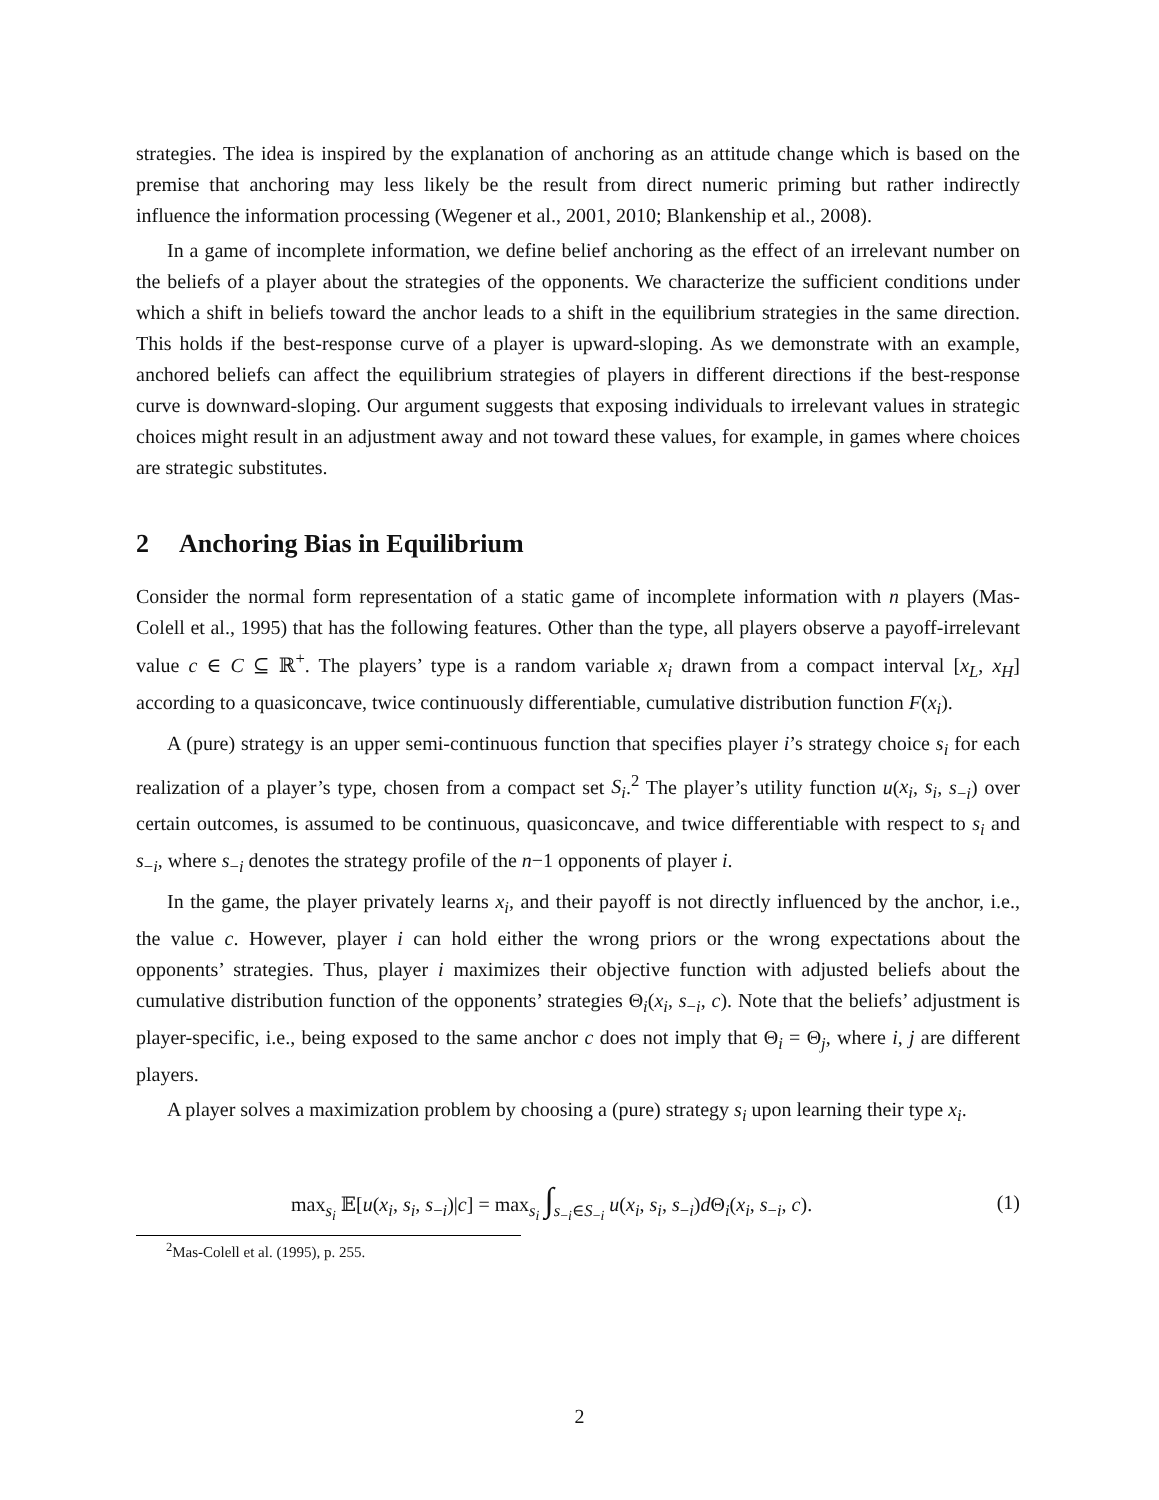strategies. The idea is inspired by the explanation of anchoring as an attitude change which is based on the premise that anchoring may less likely be the result from direct numeric priming but rather indirectly influence the information processing (Wegener et al., 2001, 2010; Blankenship et al., 2008).
In a game of incomplete information, we define belief anchoring as the effect of an irrelevant number on the beliefs of a player about the strategies of the opponents. We characterize the sufficient conditions under which a shift in beliefs toward the anchor leads to a shift in the equilibrium strategies in the same direction. This holds if the best-response curve of a player is upward-sloping. As we demonstrate with an example, anchored beliefs can affect the equilibrium strategies of players in different directions if the best-response curve is downward-sloping. Our argument suggests that exposing individuals to irrelevant values in strategic choices might result in an adjustment away and not toward these values, for example, in games where choices are strategic substitutes.
2 Anchoring Bias in Equilibrium
Consider the normal form representation of a static game of incomplete information with n players (Mas-Colell et al., 1995) that has the following features. Other than the type, all players observe a payoff-irrelevant value c ∈ C ⊆ ℝ<sup>+</sup>. The players’ type is a random variable x<sub>i</sub> drawn from a compact interval [x<sub>L</sub>, x<sub>H</sub>] according to a quasiconcave, twice continuously differentiable, cumulative distribution function F(x<sub>i</sub>).
A (pure) strategy is an upper semi-continuous function that specifies player i’s strategy choice s<sub>i</sub> for each realization of a player’s type, chosen from a compact set S<sub>i</sub>.<sup>2</sup> The player’s utility function u(x<sub>i</sub>, s<sub>i</sub>, s<sub>−i</sub>) over certain outcomes, is assumed to be continuous, quasiconcave, and twice differentiable with respect to s<sub>i</sub> and s<sub>−i</sub>, where s<sub>−i</sub> denotes the strategy profile of the n−1 opponents of player i.
In the game, the player privately learns x<sub>i</sub>, and their payoff is not directly influenced by the anchor, i.e., the value c. However, player i can hold either the wrong priors or the wrong expectations about the opponents’ strategies. Thus, player i maximizes their objective function with adjusted beliefs about the cumulative distribution function of the opponents’ strategies Θ<sub>i</sub>(x<sub>i</sub>, s<sub>−i</sub>, c). Note that the beliefs’ adjustment is player-specific, i.e., being exposed to the same anchor c does not imply that Θ<sub>i</sub> = Θ<sub>j</sub>, where i, j are different players.
A player solves a maximization problem by choosing a (pure) strategy s<sub>i</sub> upon learning their type x<sub>i</sub>.
max<sub>s<sub>i</sub></sub> 𝔼[u(x<sub>i</sub>, s<sub>i</sub>, s<sub>−i</sub>)|c] = max<sub>s<sub>i</sub></sub> ∫<sub>s<sub>−i</sub>∈S<sub>−i</sub></sub> u(x<sub>i</sub>, s<sub>i</sub>, s<sub>−i</sub>)d Θ<sub>i</sub>(x<sub>i</sub>, s<sub>−i</sub>, c).
(1)
<sup>2</sup> Mas-Colell et al. (1995), p. 255.
2